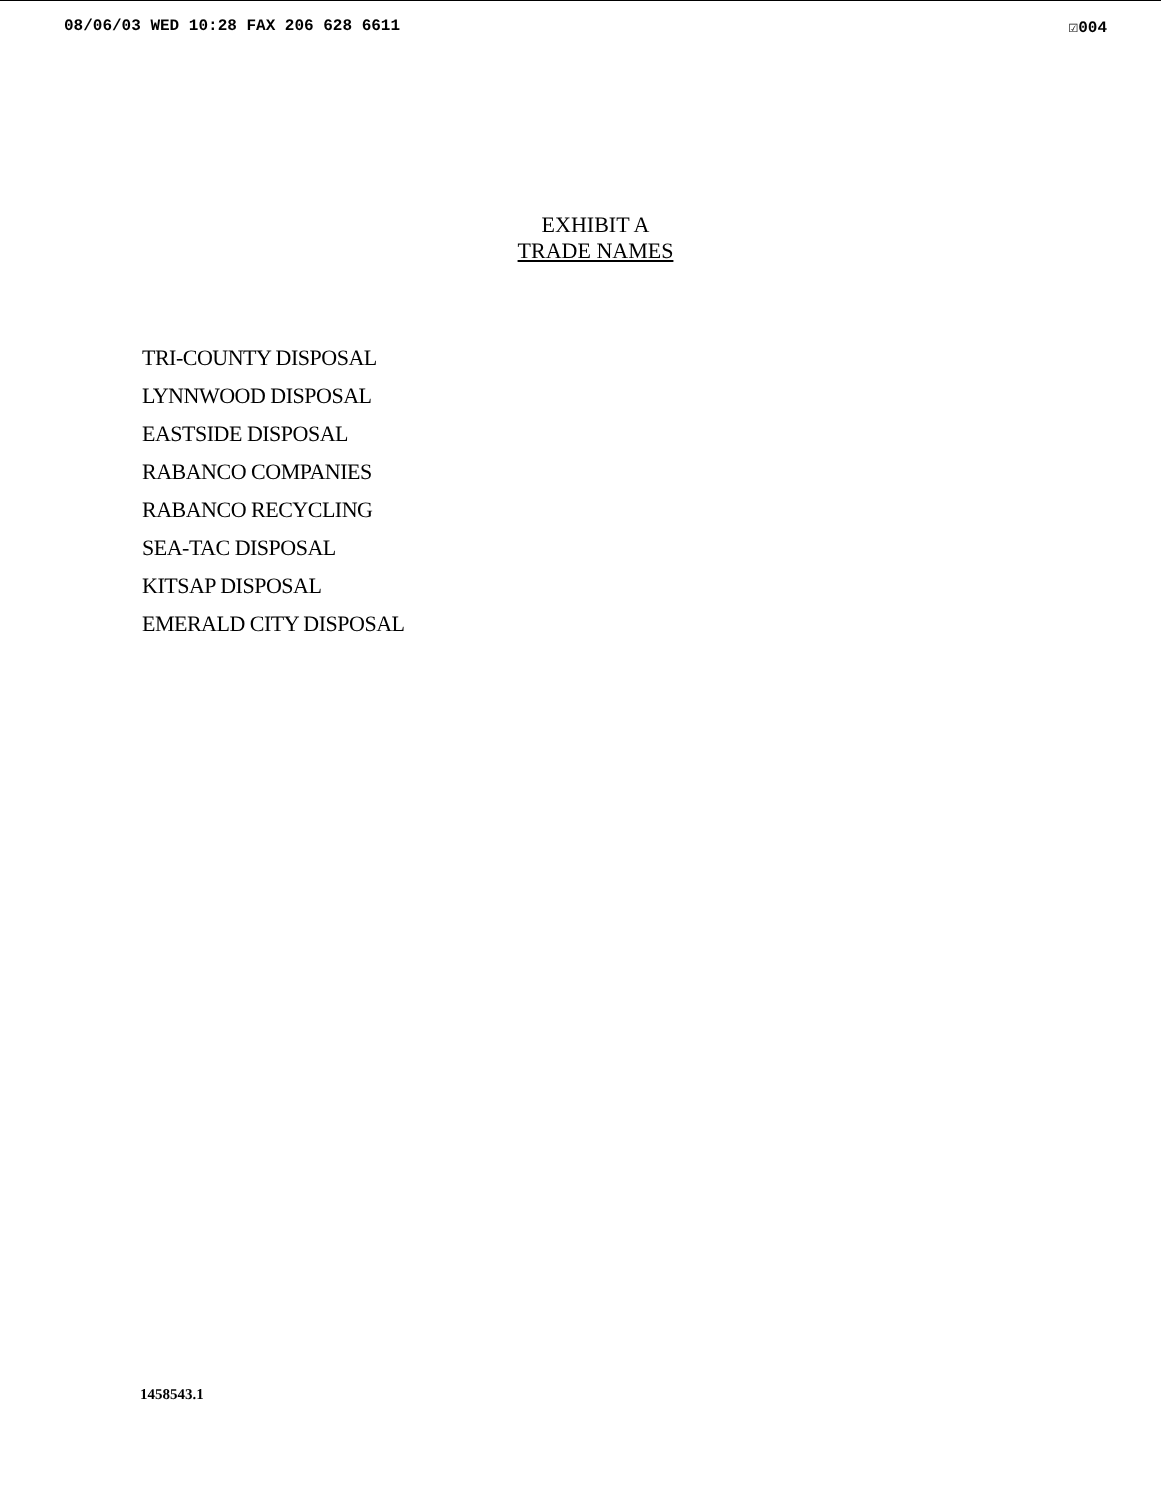08/06/03 WED 10:28 FAX 206 628 6611 ☑004
EXHIBIT A
TRADE NAMES
TRI-COUNTY DISPOSAL
LYNNWOOD DISPOSAL
EASTSIDE DISPOSAL
RABANCO COMPANIES
RABANCO RECYCLING
SEA-TAC DISPOSAL
KITSAP DISPOSAL
EMERALD CITY DISPOSAL
1458543.1